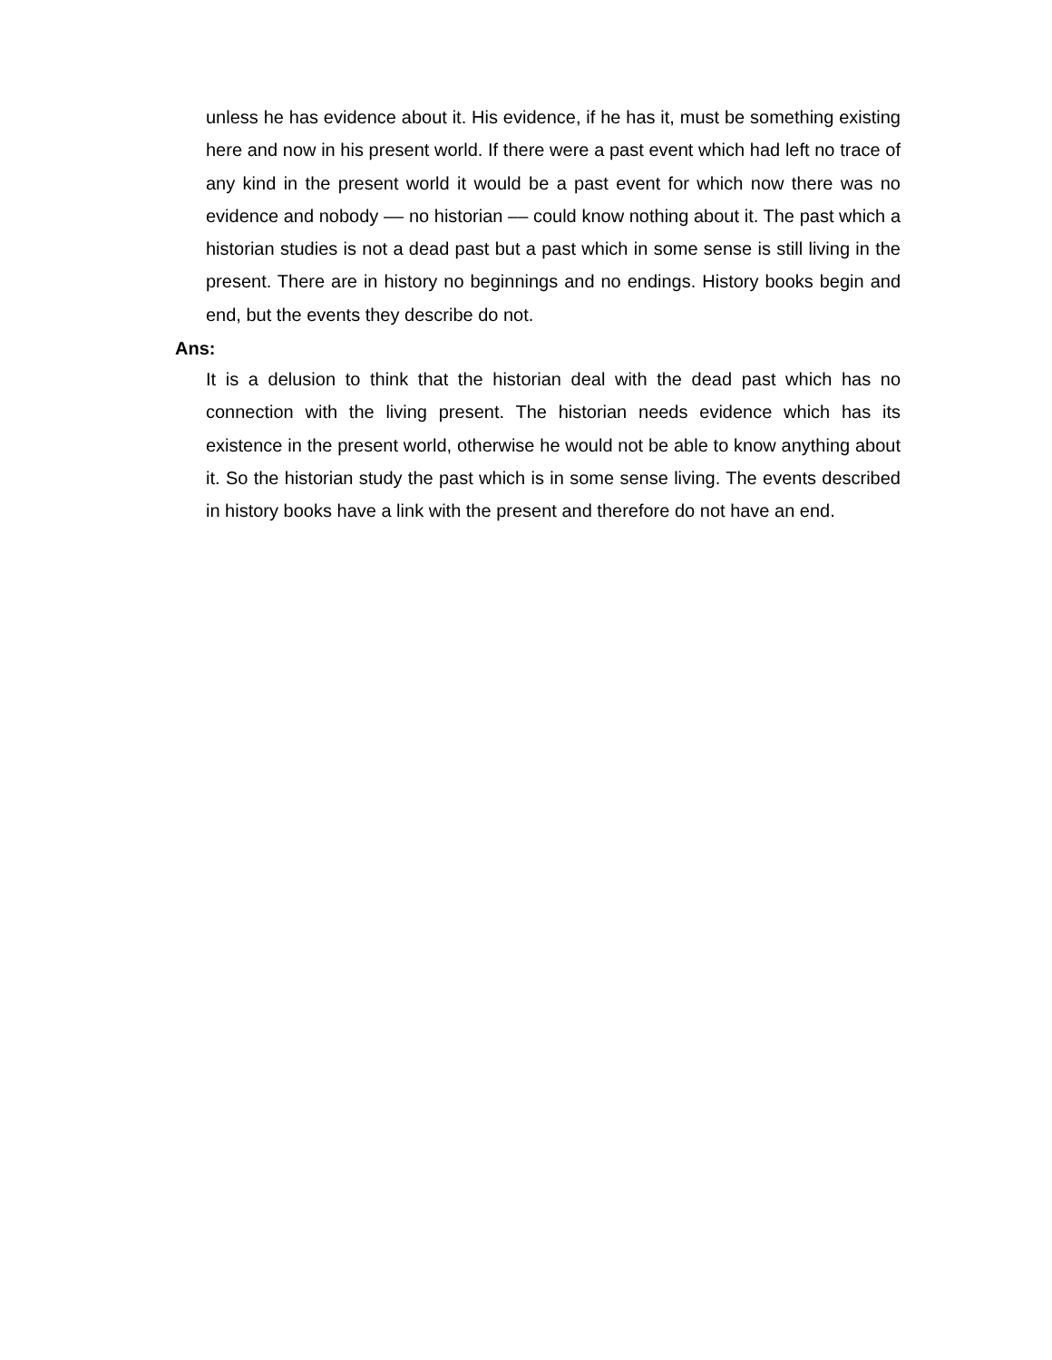unless he has evidence about it. His evidence, if he has it, must be something existing here and now in his present world. If there were a past event which had left no trace of any kind in the present world it would be a past event for which now there was no evidence and nobody –– no historian –– could know nothing about it. The past which a historian studies is not a dead past but a past which in some sense is still living in the present. There are in history no beginnings and no endings. History books begin and end, but the events they describe do not.
Ans:
It is a delusion to think that the historian deal with the dead past which has no connection with the living present. The historian needs evidence which has its existence in the present world, otherwise he would not be able to know anything about it. So the historian study the past which is in some sense living. The events described in history books have a link with the present and therefore do not have an end.